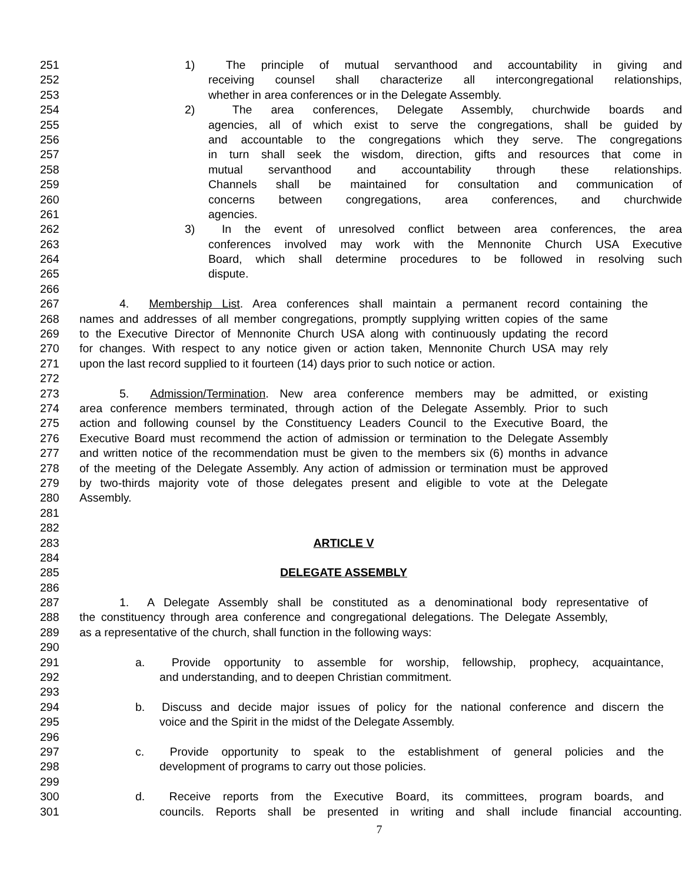251 1) The principle of mutual servanthood and accountability in giving and
252 receiving counsel shall characterize all intercongregational relationships,
253 whether in area conferences or in the Delegate Assembly.
254 2) The area conferences, Delegate Assembly, churchwide boards and
255 agencies, all of which exist to serve the congregations, shall be guided by
256 and accountable to the congregations which they serve. The congregations
257 in turn shall seek the wisdom, direction, gifts and resources that come in
258 mutual servanthood and accountability through these relationships.
259 Channels shall be maintained for consultation and communication of
260 concerns between congregations, area conferences, and churchwide
261 agencies.
262 3) In the event of unresolved conflict between area conferences, the area
263 conferences involved may work with the Mennonite Church USA Executive
264 Board, which shall determine procedures to be followed in resolving such
265 dispute.
266
267 4. Membership List. Area conferences shall maintain a permanent record containing the
268 names and addresses of all member congregations, promptly supplying written copies of the same
269 to the Executive Director of Mennonite Church USA along with continuously updating the record
270 for changes. With respect to any notice given or action taken, Mennonite Church USA may rely
271 upon the last record supplied to it fourteen (14) days prior to such notice or action.
272
273 5. Admission/Termination. New area conference members may be admitted, or existing
274 area conference members terminated, through action of the Delegate Assembly. Prior to such
275 action and following counsel by the Constituency Leaders Council to the Executive Board, the
276 Executive Board must recommend the action of admission or termination to the Delegate Assembly
277 and written notice of the recommendation must be given to the members six (6) months in advance
278 of the meeting of the Delegate Assembly. Any action of admission or termination must be approved
279 by two-thirds majority vote of those delegates present and eligible to vote at the Delegate
280 Assembly.
281
282
283 ARTICLE V
284
285 DELEGATE ASSEMBLY
286
287 1. A Delegate Assembly shall be constituted as a denominational body representative of
288 the constituency through area conference and congregational delegations. The Delegate Assembly,
289 as a representative of the church, shall function in the following ways:
290
291 a. Provide opportunity to assemble for worship, fellowship, prophecy, acquaintance,
292 and understanding, and to deepen Christian commitment.
293
294 b. Discuss and decide major issues of policy for the national conference and discern the
295 voice and the Spirit in the midst of the Delegate Assembly.
296
297 c. Provide opportunity to speak to the establishment of general policies and the
298 development of programs to carry out those policies.
299
300 d. Receive reports from the Executive Board, its committees, program boards, and
301 councils. Reports shall be presented in writing and shall include financial accounting.
7